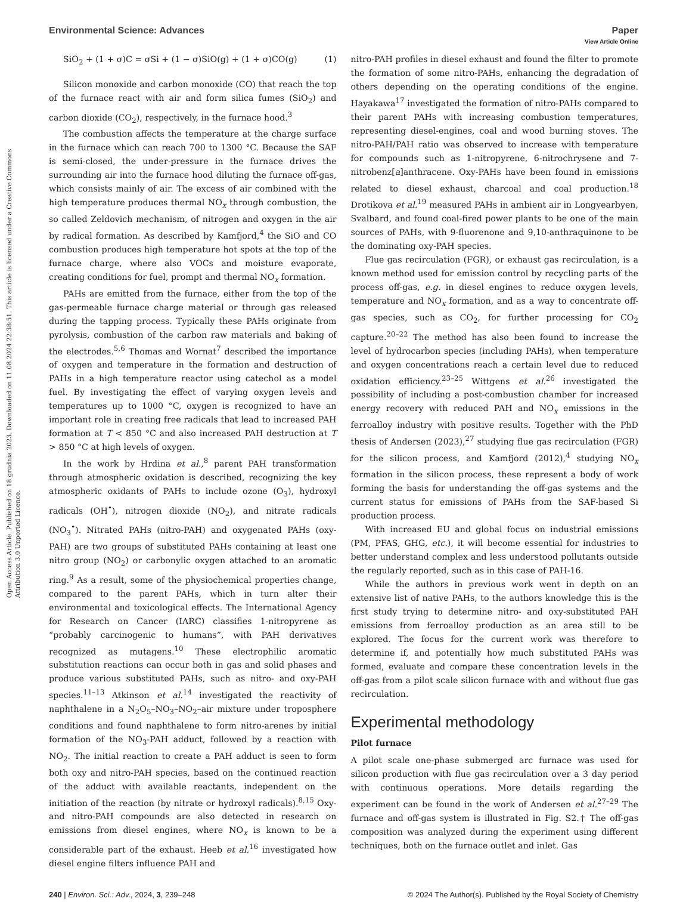View Article Online
Open Access Article. Published on 18 grudnia 2023. Downloaded on 11.08.2024 22:38:51. This article is licensed under a Creative Commons Attribution 3.0 Unported Licence.
Environmental Science: Advances Paper
SiO<sub>2</sub> + (1 + σ)C = σSi + (1 − σ)SiO(g) + (1 + σ)CO(g) (1)
Silicon monoxide and carbon monoxide (CO) that reach the top of the furnace react with air and form silica fumes (SiO<sub>2</sub>) and carbon dioxide (CO<sub>2</sub>), respectively, in the furnace hood.<sup>3</sup>
The combustion affects the temperature at the charge surface in the furnace which can reach 700 to 1300 °C. Because the SAF is semi-closed, the under-pressure in the furnace drives the surrounding air into the furnace hood diluting the furnace off-gas, which consists mainly of air. The excess of air combined with the high temperature produces thermal NO<sub>x</sub> through combustion, the so called Zeldovich mechanism, of nitrogen and oxygen in the air by radical formation. As described by Kamfjord,<sup>4</sup> the SiO and CO combustion produces high temperature hot spots at the top of the furnace charge, where also VOCs and moisture evaporate, creating conditions for fuel, prompt and thermal NO<sub>x</sub> formation.
PAHs are emitted from the furnace, either from the top of the gas-permeable furnace charge material or through gas released during the tapping process. Typically these PAHs originate from pyrolysis, combustion of the carbon raw materials and baking of the electrodes.<sup>5,6</sup> Thomas and Wornat<sup>7</sup> described the importance of oxygen and temperature in the formation and destruction of PAHs in a high temperature reactor using catechol as a model fuel. By investigating the effect of varying oxygen levels and temperatures up to 1000 °C, oxygen is recognized to have an important role in creating free radicals that lead to increased PAH formation at T < 850 °C and also increased PAH destruction at T > 850 °C at high levels of oxygen.
In the work by Hrdina et al.,<sup>8</sup> parent PAH transformation through atmospheric oxidation is described, recognizing the key atmospheric oxidants of PAHs to include ozone (O<sub>3</sub>), hydroxyl radicals (OH<sup>•</sup>), nitrogen dioxide (NO<sub>2</sub>), and nitrate radicals (NO<sub>3</sub><sup>•</sup>). Nitrated PAHs (nitro-PAH) and oxygenated PAHs (oxy-PAH) are two groups of substituted PAHs containing at least one nitro group (NO<sub>2</sub>) or carbonylic oxygen attached to an aromatic ring.<sup>9</sup> As a result, some of the physiochemical properties change, compared to the parent PAHs, which in turn alter their environmental and toxicological effects. The International Agency for Research on Cancer (IARC) classifies 1-nitropyrene as “probably carcinogenic to humans”, with PAH derivatives recognized as mutagens.<sup>10</sup> These electrophilic aromatic substitution reactions can occur both in gas and solid phases and produce various substituted PAHs, such as nitro- and oxy-PAH species.<sup>11–13</sup> Atkinson et al.<sup>14</sup> investigated the reactivity of naphthalene in a N<sub>2</sub>O<sub>5</sub>–NO<sub>3</sub>–NO<sub>2</sub>–air mixture under troposphere conditions and found naphthalene to form nitro-arenes by initial formation of the NO<sub>3</sub>-PAH adduct, followed by a reaction with NO<sub>2</sub>. The initial reaction to create a PAH adduct is seen to form both oxy and nitro-PAH species, based on the continued reaction of the adduct with available reactants, independent on the initiation of the reaction (by nitrate or hydroxyl radicals).<sup>8,15</sup> Oxy- and nitro-PAH compounds are also detected in research on emissions from diesel engines, where NO<sub>x</sub> is known to be a considerable part of the exhaust. Heeb et al.<sup>16</sup> investigated how diesel engine filters influence PAH and
nitro-PAH profiles in diesel exhaust and found the filter to promote the formation of some nitro-PAHs, enhancing the degradation of others depending on the operating conditions of the engine. Hayakawa<sup>17</sup> investigated the formation of nitro-PAHs compared to their parent PAHs with increasing combustion temperatures, representing diesel-engines, coal and wood burning stoves. The nitro-PAH/PAH ratio was observed to increase with temperature for compounds such as 1-nitropyrene, 6-nitrochrysene and 7-nitrobenz[a]anthracene. Oxy-PAHs have been found in emissions related to diesel exhaust, charcoal and coal production.<sup>18</sup> Drotikova et al.<sup>19</sup> measured PAHs in ambient air in Longyearbyen, Svalbard, and found coal-fired power plants to be one of the main sources of PAHs, with 9-fluorenone and 9,10-anthraquinone to be the dominating oxy-PAH species.
Flue gas recirculation (FGR), or exhaust gas recirculation, is a known method used for emission control by recycling parts of the process off-gas, e.g. in diesel engines to reduce oxygen levels, temperature and NO<sub>x</sub> formation, and as a way to concentrate off-gas species, such as CO<sub>2</sub>, for further processing for CO<sub>2</sub> capture.<sup>20–22</sup> The method has also been found to increase the level of hydrocarbon species (including PAHs), when temperature and oxygen concentrations reach a certain level due to reduced oxidation efficiency.<sup>23–25</sup> Wittgens et al.<sup>26</sup> investigated the possibility of including a post-combustion chamber for increased energy recovery with reduced PAH and NO<sub>x</sub> emissions in the ferroalloy industry with positive results. Together with the PhD thesis of Andersen (2023),<sup>27</sup> studying flue gas recirculation (FGR) for the silicon process, and Kamfjord (2012),<sup>4</sup> studying NO<sub>x</sub> formation in the silicon process, these represent a body of work forming the basis for understanding the off-gas systems and the current status for emissions of PAHs from the SAF-based Si production process.
With increased EU and global focus on industrial emissions (PM, PFAS, GHG, etc.), it will become essential for industries to better understand complex and less understood pollutants outside the regularly reported, such as in this case of PAH-16.
While the authors in previous work went in depth on an extensive list of native PAHs, to the authors knowledge this is the first study trying to determine nitro- and oxy-substituted PAH emissions from ferroalloy production as an area still to be explored. The focus for the current work was therefore to determine if, and potentially how much substituted PAHs was formed, evaluate and compare these concentration levels in the off-gas from a pilot scale silicon furnace with and without flue gas recirculation.
Experimental methodology
Pilot furnace
A pilot scale one-phase submerged arc furnace was used for silicon production with flue gas recirculation over a 3 day period with continuous operations. More details regarding the experiment can be found in the work of Andersen et al.<sup>27–29</sup> The furnace and off-gas system is illustrated in Fig. S2.† The off-gas composition was analyzed during the experiment using different techniques, both on the furnace outlet and inlet. Gas
240 | Environ. Sci.: Adv., 2024, 3, 239–248 © 2024 The Author(s). Published by the Royal Society of Chemistry